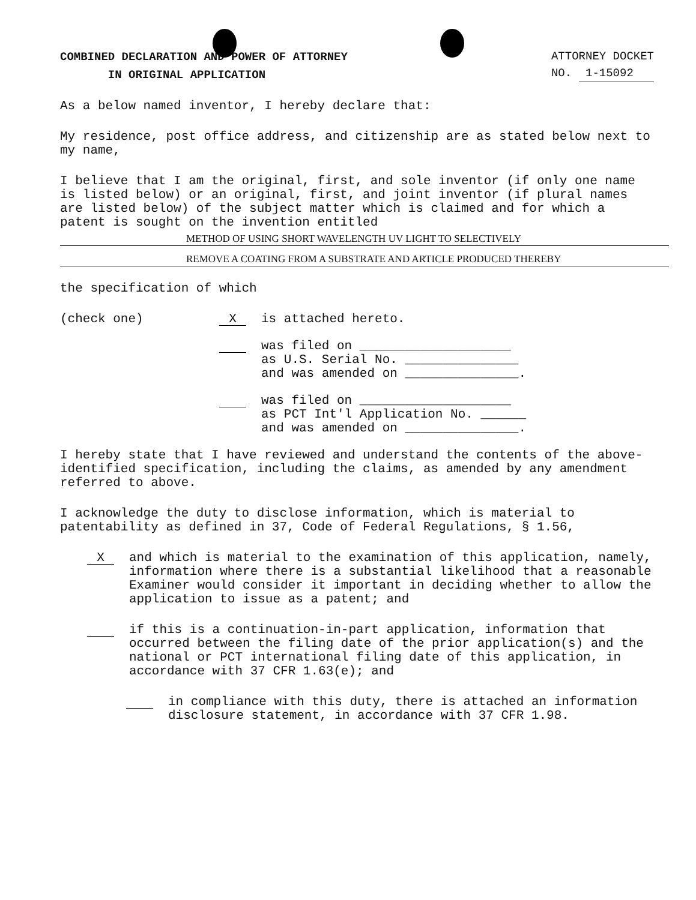COMBINED DECLARATION AND POWER OF ATTORNEY
IN ORIGINAL APPLICATION
ATTORNEY DOCKET
NO. 1-15092
As a below named inventor, I hereby declare that:
My residence, post office address, and citizenship are as stated below next to my name,
I believe that I am the original, first, and sole inventor (if only one name is listed below) or an original, first, and joint inventor (if plural names are listed below) of the subject matter which is claimed and for which a patent is sought on the invention entitled
METHOD OF USING SHORT WAVELENGTH UV LIGHT TO SELECTIVELY
REMOVE A COATING FROM A SUBSTRATE AND ARTICLE PRODUCED THEREBY
the specification of which
(check one)
X
is attached hereto.
was filed on ____________________
as U.S. Serial No. _______________
and was amended on _______________.
was filed on ____________________
as PCT Int'l Application No. ______
and was amended on _______________.
I hereby state that I have reviewed and understand the contents of the above-identified specification, including the claims, as amended by any amendment referred to above.
I acknowledge the duty to disclose information, which is material to patentability as defined in 37, Code of Federal Regulations, § 1.56,
X
and which is material to the examination of this application, namely, information where there is a substantial likelihood that a reasonable Examiner would consider it important in deciding whether to allow the application to issue as a patent; and
if this is a continuation-in-part application, information that occurred between the filing date of the prior application(s) and the national or PCT international filing date of this application, in accordance with 37 CFR 1.63(e); and
in compliance with this duty, there is attached an information disclosure statement, in accordance with 37 CFR 1.98.